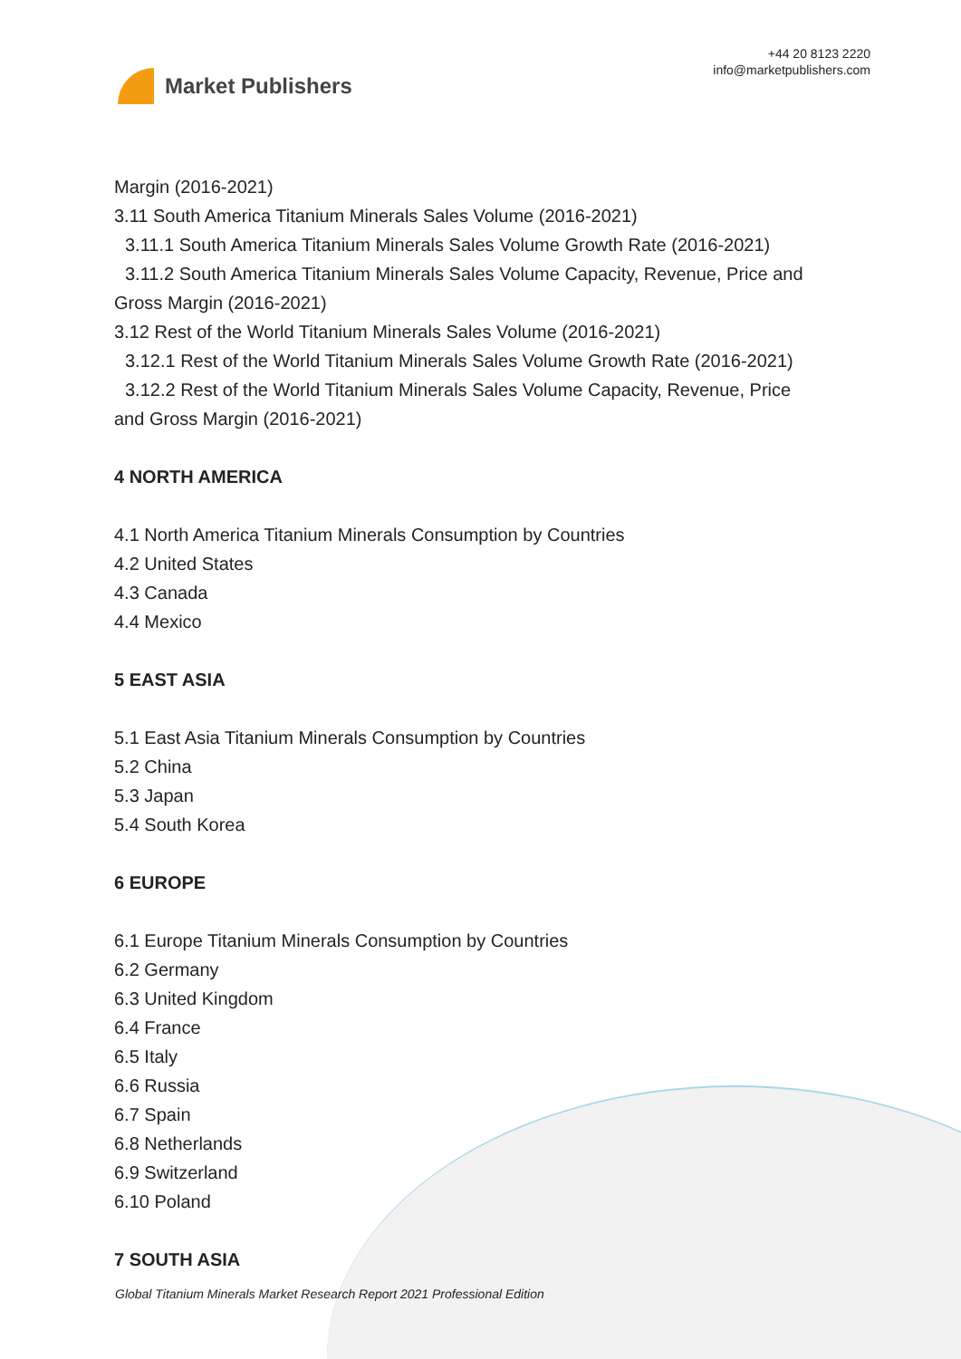Market Publishers
+44 20 8123 2220
info@marketpublishers.com
Margin (2016-2021)
3.11 South America Titanium Minerals Sales Volume (2016-2021)
3.11.1 South America Titanium Minerals Sales Volume Growth Rate (2016-2021)
3.11.2 South America Titanium Minerals Sales Volume Capacity, Revenue, Price and
Gross Margin (2016-2021)
3.12 Rest of the World Titanium Minerals Sales Volume (2016-2021)
3.12.1 Rest of the World Titanium Minerals Sales Volume Growth Rate (2016-2021)
3.12.2 Rest of the World Titanium Minerals Sales Volume Capacity, Revenue, Price
and Gross Margin (2016-2021)
4 NORTH AMERICA
4.1 North America Titanium Minerals Consumption by Countries
4.2 United States
4.3 Canada
4.4 Mexico
5 EAST ASIA
5.1 East Asia Titanium Minerals Consumption by Countries
5.2 China
5.3 Japan
5.4 South Korea
6 EUROPE
6.1 Europe Titanium Minerals Consumption by Countries
6.2 Germany
6.3 United Kingdom
6.4 France
6.5 Italy
6.6 Russia
6.7 Spain
6.8 Netherlands
6.9 Switzerland
6.10 Poland
7 SOUTH ASIA
Global Titanium Minerals Market Research Report 2021 Professional Edition